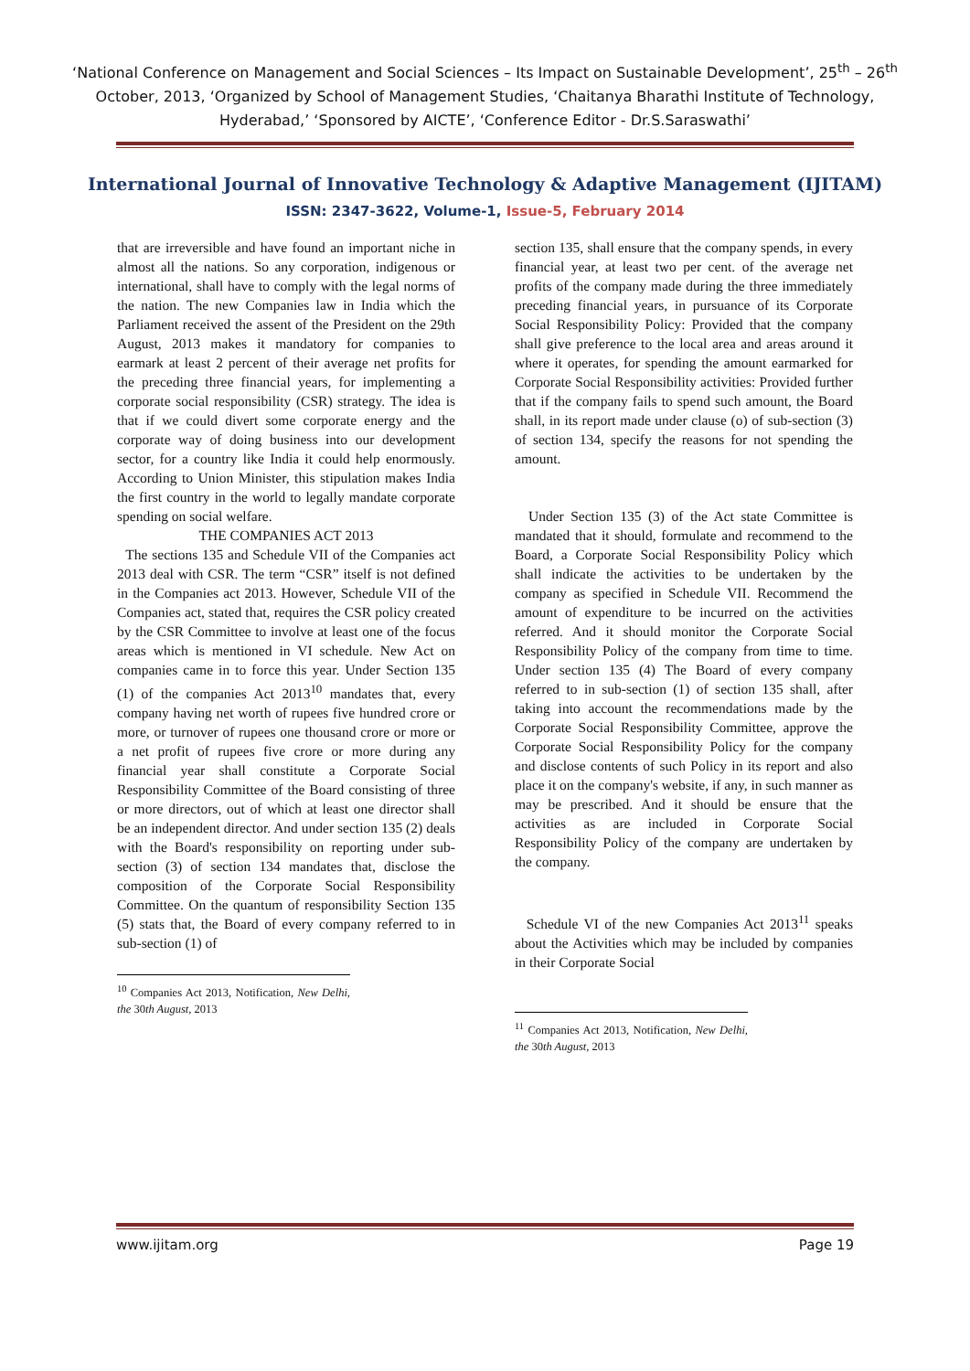‘National Conference on Management and Social Sciences – Its Impact on Sustainable Development’, 25<sup>th</sup> – 26<sup>th</sup> October, 2013, ‘Organized by School of Management Studies, ‘Chaitanya Bharathi Institute of Technology, Hyderabad,’ ‘Sponsored by AICTE’, ‘Conference Editor - Dr.S.Saraswathi’
International Journal of Innovative Technology & Adaptive Management (IJITAM)
ISSN: 2347-3622, Volume-1, Issue-5, February 2014
that are irreversible and have found an important niche in almost all the nations. So any corporation, indigenous or international, shall have to comply with the legal norms of the nation. The new Companies law in India which the Parliament received the assent of the President on the 29th August, 2013 makes it mandatory for companies to earmark at least 2 percent of their average net profits for the preceding three financial years, for implementing a corporate social responsibility (CSR) strategy. The idea is that if we could divert some corporate energy and the corporate way of doing business into our development sector, for a country like India it could help enormously. According to Union Minister, this stipulation makes India the first country in the world to legally mandate corporate spending on social welfare.
THE COMPANIES ACT 2013
The sections 135 and Schedule VII of the Companies act 2013 deal with CSR. The term “CSR” itself is not defined in the Companies act 2013. However, Schedule VII of the Companies act, stated that, requires the CSR policy created by the CSR Committee to involve at least one of the focus areas which is mentioned in VI schedule. New Act on companies came in to force this year. Under Section 135 (1) of the companies Act 2013<sup>10</sup> mandates that, every company having net worth of rupees five hundred crore or more, or turnover of rupees one thousand crore or more or a net profit of rupees five crore or more during any financial year shall constitute a Corporate Social Responsibility Committee of the Board consisting of three or more directors, out of which at least one director shall be an independent director. And under section 135 (2) deals with the Board's responsibility on reporting under sub-section (3) of section 134 mandates that, disclose the composition of the Corporate Social Responsibility Committee. On the quantum of responsibility Section 135 (5) stats that, the Board of every company referred to in sub-section (1) of
<sup>10</sup> Companies Act 2013, Notification, New Delhi, the 30th August, 2013
section 135, shall ensure that the company spends, in every financial year, at least two per cent. of the average net profits of the company made during the three immediately preceding financial years, in pursuance of its Corporate Social Responsibility Policy: Provided that the company shall give preference to the local area and areas around it where it operates, for spending the amount earmarked for Corporate Social Responsibility activities: Provided further that if the company fails to spend such amount, the Board shall, in its report made under clause (o) of sub-section (3) of section 134, specify the reasons for not spending the amount.
Under Section 135 (3) of the Act state Committee is mandated that it should, formulate and recommend to the Board, a Corporate Social Responsibility Policy which shall indicate the activities to be undertaken by the company as specified in Schedule VII. Recommend the amount of expenditure to be incurred on the activities referred. And it should monitor the Corporate Social Responsibility Policy of the company from time to time. Under section 135 (4) The Board of every company referred to in sub-section (1) of section 135 shall, after taking into account the recommendations made by the Corporate Social Responsibility Committee, approve the Corporate Social Responsibility Policy for the company and disclose contents of such Policy in its report and also place it on the company's website, if any, in such manner as may be prescribed. And it should be ensure that the activities as are included in Corporate Social Responsibility Policy of the company are undertaken by the company.
Schedule VI of the new Companies Act 2013<sup>11</sup> speaks about the Activities which may be included by companies in their Corporate Social
<sup>11</sup> Companies Act 2013, Notification, New Delhi, the 30th August, 2013
www.ijitam.org Page 19